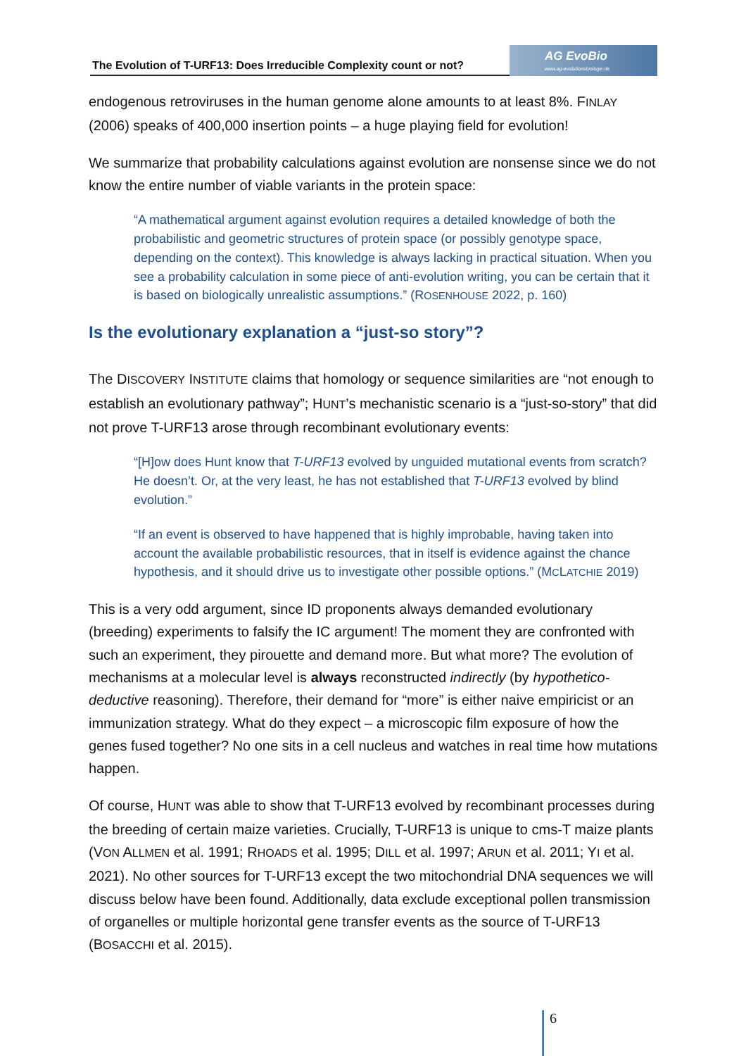The Evolution of T-URF13: Does Irreducible Complexity count or not?
AG EvoBio
www.ag-evolutionsbiologie.de
endogenous retroviruses in the human genome alone amounts to at least 8%. FINLAY (2006) speaks of 400,000 insertion points – a huge playing field for evolution!
We summarize that probability calculations against evolution are nonsense since we do not know the entire number of viable variants in the protein space:
“A mathematical argument against evolution requires a detailed knowledge of both the probabilistic and geometric structures of protein space (or possibly genotype space, depending on the context). This knowledge is always lacking in practical situation. When you see a probability calculation in some piece of anti-evolution writing, you can be certain that it is based on biologically unrealistic assumptions.” (ROSENHOUSE 2022, p. 160)
Is the evolutionary explanation a “just-so story”?
The DISCOVERY INSTITUTE claims that homology or sequence similarities are “not enough to establish an evolutionary pathway”; HUNT’s mechanistic scenario is a “just-so-story” that did not prove T-URF13 arose through recombinant evolutionary events:
“[H]ow does Hunt know that T-URF13 evolved by unguided mutational events from scratch? He doesn’t. Or, at the very least, he has not established that T-URF13 evolved by blind evolution.”
“If an event is observed to have happened that is highly improbable, having taken into account the available probabilistic resources, that in itself is evidence against the chance hypothesis, and it should drive us to investigate other possible options.” (MCLATCHIE 2019)
This is a very odd argument, since ID proponents always demanded evolutionary (breeding) experiments to falsify the IC argument! The moment they are confronted with such an experiment, they pirouette and demand more. But what more? The evolution of mechanisms at a molecular level is always reconstructed indirectly (by hypothetico-deductive reasoning). Therefore, their demand for “more” is either naive empiricist or an immunization strategy. What do they expect – a microscopic film exposure of how the genes fused together? No one sits in a cell nucleus and watches in real time how mutations happen.
Of course, HUNT was able to show that T-URF13 evolved by recombinant processes during the breeding of certain maize varieties. Crucially, T-URF13 is unique to cms-T maize plants (VON ALLMEN et al. 1991; RHOADS et al. 1995; DILL et al. 1997; ARUN et al. 2011; YI et al. 2021). No other sources for T-URF13 except the two mitochondrial DNA sequences we will discuss below have been found. Additionally, data exclude exceptional pollen transmission of organelles or multiple horizontal gene transfer events as the source of T-URF13 (BOSACCHI et al. 2015).
6